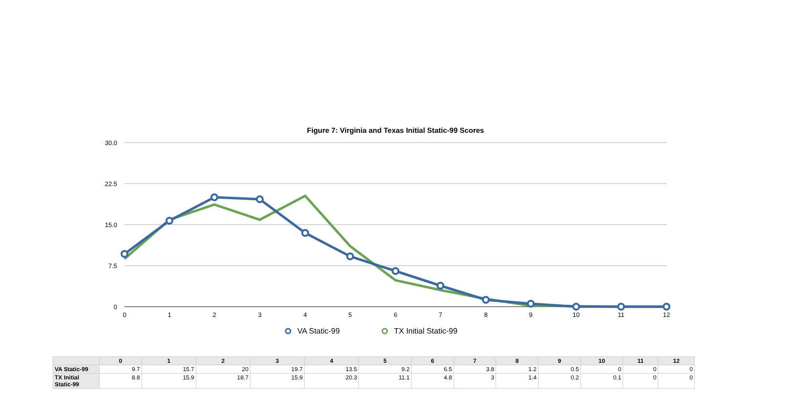Figure 7: Virginia and Texas Initial Static-99 Scores
30.0
22.5
15.0
7.5
0
0
1
2
3
4
5
6
7
8
9
10
11
12
VA Static-99
TX Initial Static-99
| | 0 | 1 | 2 | 3 | 4 | 5 | 6 | 7 | 8 | 9 | 10 | 11 | 12 |
| --- | --- | --- | --- | --- | --- | --- | --- | --- | --- | --- | --- | --- | --- |
| VA Static-99 | 9.7 | 15.7 | 20 | 19.7 | 13.5 | 9.2 | 6.5 | 3.8 | 1.2 | 0.5 | 0 | 0 | 0 |
| TX Initial Static-99 | 8.8 | 15.9 | 18.7 | 15.9 | 20.3 | 11.1 | 4.8 | 3 | 1.4 | 0.2 | 0.1 | 0 | 0 |